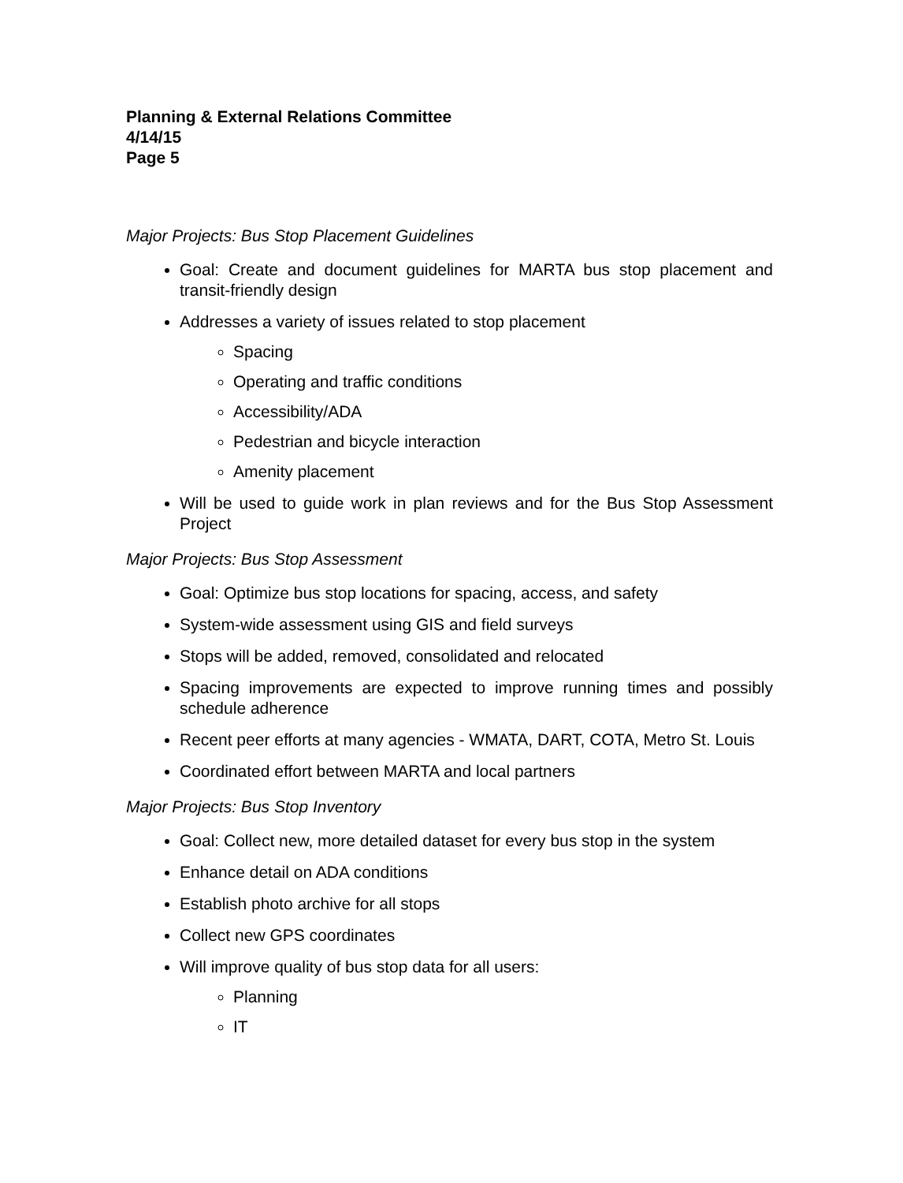Planning & External Relations Committee
4/14/15
Page 5
Major Projects: Bus Stop Placement Guidelines
Goal: Create and document guidelines for MARTA bus stop placement and transit-friendly design
Addresses a variety of issues related to stop placement
Spacing
Operating and traffic conditions
Accessibility/ADA
Pedestrian and bicycle interaction
Amenity placement
Will be used to guide work in plan reviews and for the Bus Stop Assessment Project
Major Projects: Bus Stop Assessment
Goal: Optimize bus stop locations for spacing, access, and safety
System-wide assessment using GIS and field surveys
Stops will be added, removed, consolidated and relocated
Spacing improvements are expected to improve running times and possibly schedule adherence
Recent peer efforts at many agencies - WMATA, DART, COTA, Metro St. Louis
Coordinated effort between MARTA and local partners
Major Projects: Bus Stop Inventory
Goal: Collect new, more detailed dataset for every bus stop in the system
Enhance detail on ADA conditions
Establish photo archive for all stops
Collect new GPS coordinates
Will improve quality of bus stop data for all users:
Planning
IT